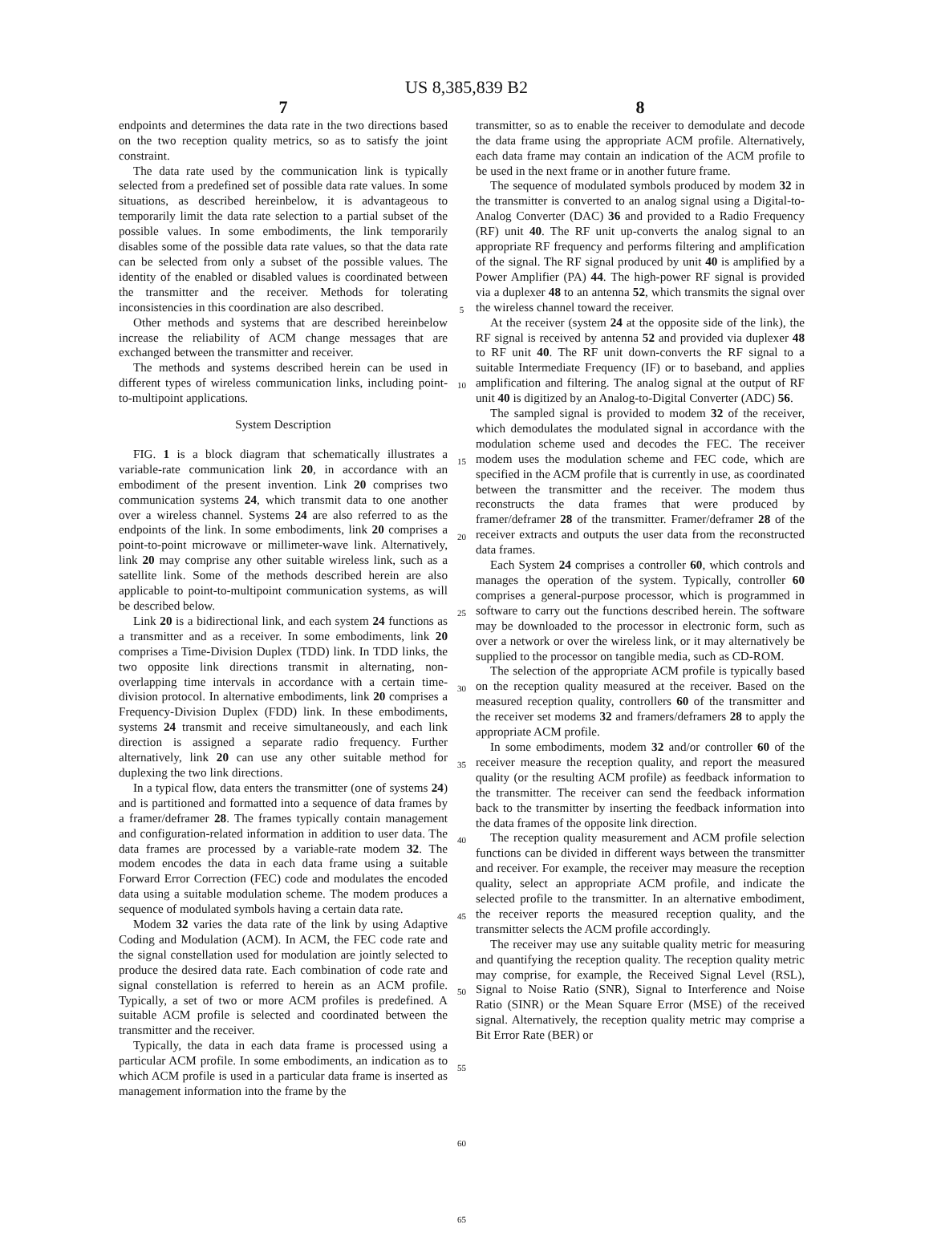US 8,385,839 B2
7
endpoints and determines the data rate in the two directions based on the two reception quality metrics, so as to satisfy the joint constraint.
The data rate used by the communication link is typically selected from a predefined set of possible data rate values. In some situations, as described hereinbelow, it is advantageous to temporarily limit the data rate selection to a partial subset of the possible values. In some embodiments, the link temporarily disables some of the possible data rate values, so that the data rate can be selected from only a subset of the possible values. The identity of the enabled or disabled values is coordinated between the transmitter and the receiver. Methods for tolerating inconsistencies in this coordination are also described.
Other methods and systems that are described hereinbelow increase the reliability of ACM change messages that are exchanged between the transmitter and receiver.
The methods and systems described herein can be used in different types of wireless communication links, including point-to-multipoint applications.
System Description
FIG. 1 is a block diagram that schematically illustrates a variable-rate communication link 20, in accordance with an embodiment of the present invention. Link 20 comprises two communication systems 24, which transmit data to one another over a wireless channel. Systems 24 are also referred to as the endpoints of the link. In some embodiments, link 20 comprises a point-to-point microwave or millimeter-wave link. Alternatively, link 20 may comprise any other suitable wireless link, such as a satellite link. Some of the methods described herein are also applicable to point-to-multipoint communication systems, as will be described below.
Link 20 is a bidirectional link, and each system 24 functions as a transmitter and as a receiver. In some embodiments, link 20 comprises a Time-Division Duplex (TDD) link. In TDD links, the two opposite link directions transmit in alternating, non-overlapping time intervals in accordance with a certain time-division protocol. In alternative embodiments, link 20 comprises a Frequency-Division Duplex (FDD) link. In these embodiments, systems 24 transmit and receive simultaneously, and each link direction is assigned a separate radio frequency. Further alternatively, link 20 can use any other suitable method for duplexing the two link directions.
In a typical flow, data enters the transmitter (one of systems 24) and is partitioned and formatted into a sequence of data frames by a framer/deframer 28. The frames typically contain management and configuration-related information in addition to user data. The data frames are processed by a variable-rate modem 32. The modem encodes the data in each data frame using a suitable Forward Error Correction (FEC) code and modulates the encoded data using a suitable modulation scheme. The modem produces a sequence of modulated symbols having a certain data rate.
Modem 32 varies the data rate of the link by using Adaptive Coding and Modulation (ACM). In ACM, the FEC code rate and the signal constellation used for modulation are jointly selected to produce the desired data rate. Each combination of code rate and signal constellation is referred to herein as an ACM profile. Typically, a set of two or more ACM profiles is predefined. A suitable ACM profile is selected and coordinated between the transmitter and the receiver.
Typically, the data in each data frame is processed using a particular ACM profile. In some embodiments, an indication as to which ACM profile is used in a particular data frame is inserted as management information into the frame by the
5
10
15
20
25
30
35
40
45
50
55
60
65
8
transmitter, so as to enable the receiver to demodulate and decode the data frame using the appropriate ACM profile. Alternatively, each data frame may contain an indication of the ACM profile to be used in the next frame or in another future frame.
The sequence of modulated symbols produced by modem 32 in the transmitter is converted to an analog signal using a Digital-to-Analog Converter (DAC) 36 and provided to a Radio Frequency (RF) unit 40. The RF unit up-converts the analog signal to an appropriate RF frequency and performs filtering and amplification of the signal. The RF signal produced by unit 40 is amplified by a Power Amplifier (PA) 44. The high-power RF signal is provided via a duplexer 48 to an antenna 52, which transmits the signal over the wireless channel toward the receiver.
At the receiver (system 24 at the opposite side of the link), the RF signal is received by antenna 52 and provided via duplexer 48 to RF unit 40. The RF unit down-converts the RF signal to a suitable Intermediate Frequency (IF) or to baseband, and applies amplification and filtering. The analog signal at the output of RF unit 40 is digitized by an Analog-to-Digital Converter (ADC) 56.
The sampled signal is provided to modem 32 of the receiver, which demodulates the modulated signal in accordance with the modulation scheme used and decodes the FEC. The receiver modem uses the modulation scheme and FEC code, which are specified in the ACM profile that is currently in use, as coordinated between the transmitter and the receiver. The modem thus reconstructs the data frames that were produced by framer/deframer 28 of the transmitter. Framer/deframer 28 of the receiver extracts and outputs the user data from the reconstructed data frames.
Each System 24 comprises a controller 60, which controls and manages the operation of the system. Typically, controller 60 comprises a general-purpose processor, which is programmed in software to carry out the functions described herein. The software may be downloaded to the processor in electronic form, such as over a network or over the wireless link, or it may alternatively be supplied to the processor on tangible media, such as CD-ROM.
The selection of the appropriate ACM profile is typically based on the reception quality measured at the receiver. Based on the measured reception quality, controllers 60 of the transmitter and the receiver set modems 32 and framers/deframers 28 to apply the appropriate ACM profile.
In some embodiments, modem 32 and/or controller 60 of the receiver measure the reception quality, and report the measured quality (or the resulting ACM profile) as feedback information to the transmitter. The receiver can send the feedback information back to the transmitter by inserting the feedback information into the data frames of the opposite link direction.
The reception quality measurement and ACM profile selection functions can be divided in different ways between the transmitter and receiver. For example, the receiver may measure the reception quality, select an appropriate ACM profile, and indicate the selected profile to the transmitter. In an alternative embodiment, the receiver reports the measured reception quality, and the transmitter selects the ACM profile accordingly.
The receiver may use any suitable quality metric for measuring and quantifying the reception quality. The reception quality metric may comprise, for example, the Received Signal Level (RSL), Signal to Noise Ratio (SNR), Signal to Interference and Noise Ratio (SINR) or the Mean Square Error (MSE) of the received signal. Alternatively, the reception quality metric may comprise a Bit Error Rate (BER) or